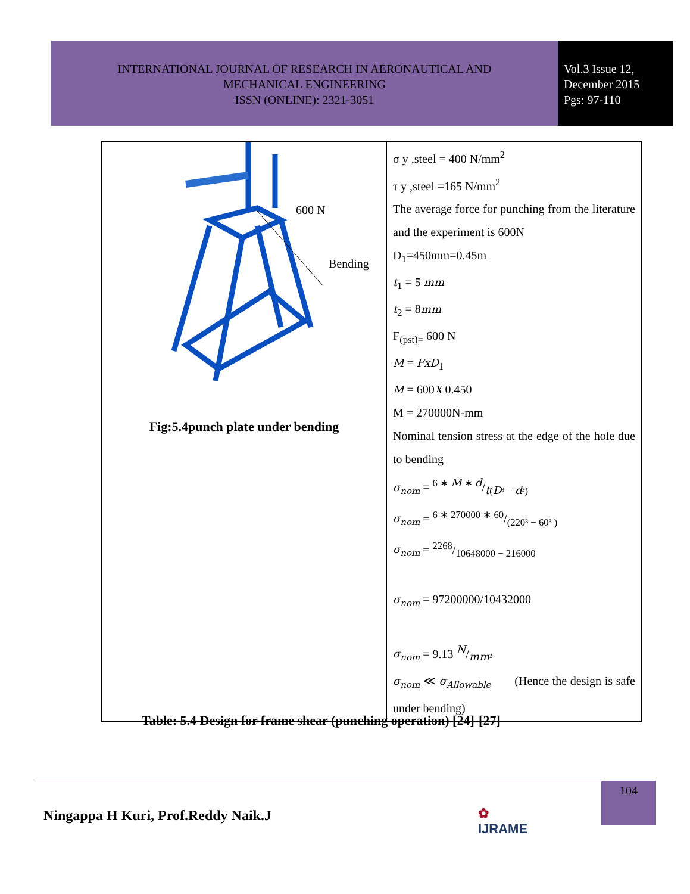INTERNATIONAL JOURNAL OF RESEARCH IN AERONAUTICAL AND
MECHANICAL ENGINEERING
ISSN (ONLINE): 2321-3051
Vol.3 Issue 12,
December 2015
Pgs: 97-110
| 600 N Bending Fig:5.4punch plate under bending | σ y ,steel = 400 N/mm<sup>2</sup> τ y ,steel =165 N/mm<sup>2</sup> The average force for punching from the literature and the experiment is 600N D<sub>1</sub>=450mm=0.45m t<sub>1</sub> = 5 mm t<sub>2</sub> = 8 mm F<sub>(pst)=</sub> 600 N M = FxD<sub>1</sub> M = 600 X 0.450 M = 270000N-mm Nominal tension stress at the edge of the hole due to bending σ<sub>nom</sub> = 6 ∗ M ∗ d/t ( D ³ − d ³) σ<sub>nom</sub> = 6 ∗ 270000 ∗ 60/(220³ − 60³ ) σ<sub>nom</sub> = 2268/10648000 − 216000 σ<sub>nom</sub> = 97200000/10432000 σ<sub>nom</sub> = 9.13 N/mm ² σ<sub>nom</sub> ≪ σ<sub>Allowable</sub> (Hence the design is safe under bending) |
Table: 5.4 Design for frame shear (punching operation) [24]-[27]
104
Ningappa H Kuri, Prof.Reddy Naik.J
✿
IJRAME